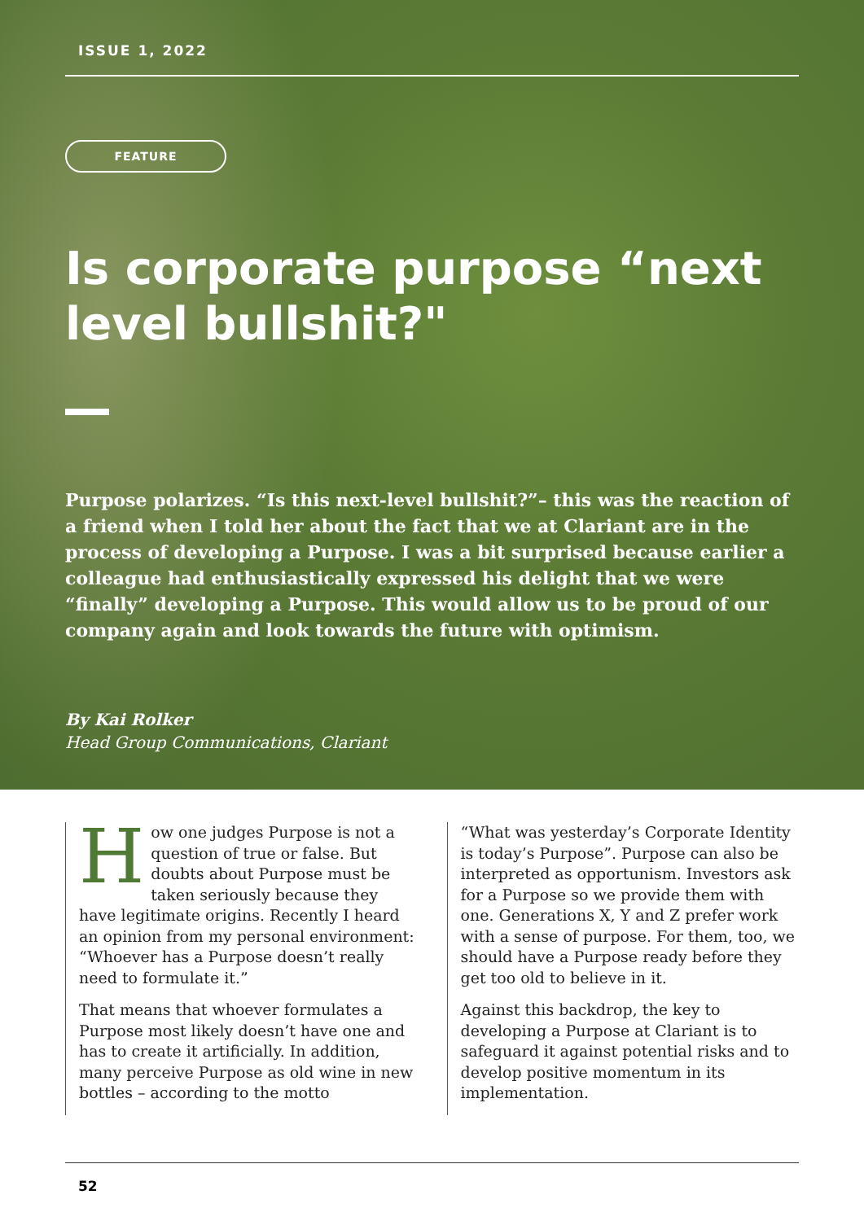ISSUE 1, 2022
FEATURE
Is corporate purpose “next level bullshit?"
Purpose polarizes. “Is this next-level bullshit?”– this was the reaction of a friend when I told her about the fact that we at Clariant are in the process of developing a Purpose. I was a bit surprised because earlier a colleague had enthusiastically expressed his delight that we were “finally” developing a Purpose. This would allow us to be proud of our company again and look towards the future with optimism.
By Kai Rolker
Head Group Communications, Clariant
How one judges Purpose is not a question of true or false. But doubts about Purpose must be taken seriously because they have legitimate origins. Recently I heard an opinion from my personal environment: “Whoever has a Purpose doesn’t really need to formulate it.”
That means that whoever formulates a Purpose most likely doesn’t have one and has to create it artificially. In addition, many perceive Purpose as old wine in new bottles – according to the motto
“What was yesterday’s Corporate Identity is today’s Purpose”. Purpose can also be interpreted as opportunism. Investors ask for a Purpose so we provide them with one. Generations X, Y and Z prefer work with a sense of purpose. For them, too, we should have a Purpose ready before they get too old to believe in it.
Against this backdrop, the key to developing a Purpose at Clariant is to safeguard it against potential risks and to develop positive momentum in its implementation.
52